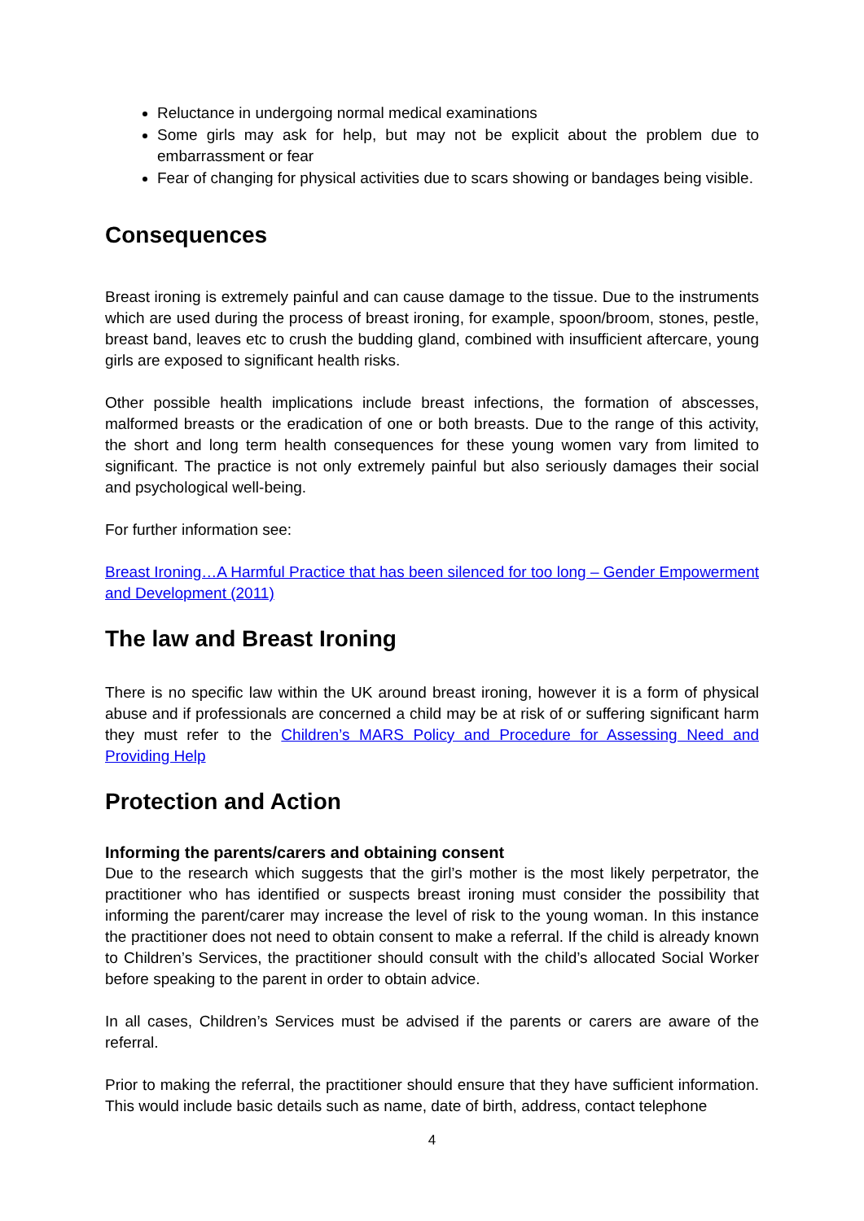Reluctance in undergoing normal medical examinations
Some girls may ask for help, but may not be explicit about the problem due to embarrassment or fear
Fear of changing for physical activities due to scars showing or bandages being visible.
Consequences
Breast ironing is extremely painful and can cause damage to the tissue. Due to the instruments which are used during the process of breast ironing, for example, spoon/broom, stones, pestle, breast band, leaves etc to crush the budding gland, combined with insufficient aftercare, young girls are exposed to significant health risks.
Other possible health implications include breast infections, the formation of abscesses, malformed breasts or the eradication of one or both breasts. Due to the range of this activity, the short and long term health consequences for these young women vary from limited to significant. The practice is not only extremely painful but also seriously damages their social and psychological well-being.
For further information see:
Breast Ironing…A Harmful Practice that has been silenced for too long – Gender Empowerment and Development (2011)
The law and Breast Ironing
There is no specific law within the UK around breast ironing, however it is a form of physical abuse and if professionals are concerned a child may be at risk of or suffering significant harm they must refer to the Children’s MARS Policy and Procedure for Assessing Need and Providing Help
Protection and Action
Informing the parents/carers and obtaining consent
Due to the research which suggests that the girl’s mother is the most likely perpetrator, the practitioner who has identified or suspects breast ironing must consider the possibility that informing the parent/carer may increase the level of risk to the young woman. In this instance the practitioner does not need to obtain consent to make a referral. If the child is already known to Children’s Services, the practitioner should consult with the child’s allocated Social Worker before speaking to the parent in order to obtain advice.
In all cases, Children’s Services must be advised if the parents or carers are aware of the referral.
Prior to making the referral, the practitioner should ensure that they have sufficient information. This would include basic details such as name, date of birth, address, contact telephone
4